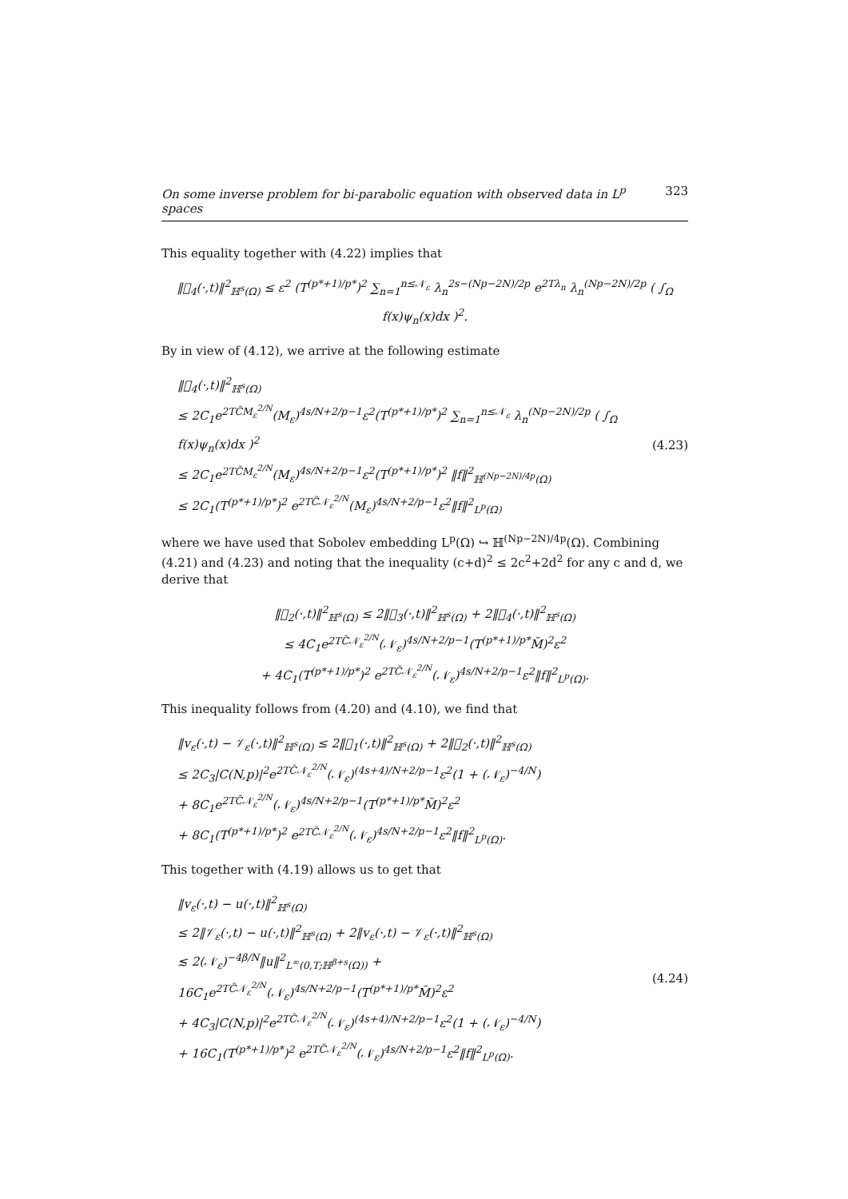On some inverse problem for bi-parabolic equation with observed data in L<sup>p</sup> spaces 323
This equality together with (4.22) implies that
‖𝒝<sub>4</sub>(·,t)‖<sup>2</sup><sub>ℍ<sup>s</sup>(Ω)</sub> ≤ ε<sup>2</sup> (T<sup>(p*+1)/p*</sup>)<sup>2</sup> ∑<sub>n=1</sub><sup>n≤𝒩<sub>ε</sub></sup> λ<sub>n</sub><sup>2s−(Np−2N)/2p</sup> e<sup>2Tλ<sub>n</sub></sup> λ<sub>n</sub><sup>(Np−2N)/2p</sup> ( ∫<sub>Ω</sub> f(x)ψ<sub>n</sub>(x)dx )<sup>2</sup>.
By in view of (4.12), we arrive at the following estimate
‖𝒝<sub>4</sub>(·,t)‖<sup>2</sup><sub>ℍ<sup>s</sup>(Ω)</sub>
≤ 2C<sub>1</sub>e<sup>2TC̄M<sub>ε</sub><sup>2/N</sup></sup>(M<sub>ε</sub>)<sup>4s/N+2/p−1</sup>ε<sup>2</sup>(T<sup>(p*+1)/p*</sup>)<sup>2</sup> ∑<sub>n=1</sub><sup>n≤𝒩<sub>ε</sub></sup> λ<sub>n</sub><sup>(Np−2N)/2p</sup> ( ∫<sub>Ω</sub> f(x)ψ<sub>n</sub>(x)dx )<sup>2</sup>
≤ 2C<sub>1</sub>e<sup>2TC̄M<sub>ε</sub><sup>2/N</sup></sup>(M<sub>ε</sub>)<sup>4s/N+2/p−1</sup>ε<sup>2</sup>(T<sup>(p*+1)/p*</sup>)<sup>2</sup> ‖f‖<sup>2</sup><sub>ℍ<sup>(Np−2N)/4p</sup>(Ω)</sub>
≤ 2C<sub>1</sub>(T<sup>(p*+1)/p*</sup>)<sup>2</sup> e<sup>2TC̄𝒩<sub>ε</sub><sup>2/N</sup></sup>(M<sub>ε</sub>)<sup>4s/N+2/p−1</sup>ε<sup>2</sup>‖f‖<sup>2</sup><sub>L<sup>p</sup>(Ω)</sub>
(4.23)
where we have used that Sobolev embedding L<sup>p</sup>(Ω) ↪ ℍ<sup>(Np−2N)/4p</sup>(Ω). Combining (4.21) and (4.23) and noting that the inequality (c+d)<sup>2</sup> ≤ 2c<sup>2</sup>+2d<sup>2</sup> for any c and d, we derive that
‖𝒝<sub>2</sub>(·,t)‖<sup>2</sup><sub>ℍ<sup>s</sup>(Ω)</sub> ≤ 2‖𝒝<sub>3</sub>(·,t)‖<sup>2</sup><sub>ℍ<sup>s</sup>(Ω)</sub> + 2‖𝒝<sub>4</sub>(·,t)‖<sup>2</sup><sub>ℍ<sup>s</sup>(Ω)</sub>
≤ 4C<sub>1</sub>e<sup>2TC̄𝒩<sub>ε</sub><sup>2/N</sup></sup>(𝒩<sub>ε</sub>)<sup>4s/N+2/p−1</sup>(T<sup>(p*+1)/p*</sup>M̃)<sup>2</sup>ε<sup>2</sup>
+ 4C<sub>1</sub>(T<sup>(p*+1)/p*</sup>)<sup>2</sup> e<sup>2TC̄𝒩<sub>ε</sub><sup>2/N</sup></sup>(𝒩<sub>ε</sub>)<sup>4s/N+2/p−1</sup>ε<sup>2</sup>‖f‖<sup>2</sup><sub>L<sup>p</sup>(Ω)</sub>.
This inequality follows from (4.20) and (4.10), we find that
‖v<sub>ε</sub>(·,t) − 𝒱<sub>ε</sub>(·,t)‖<sup>2</sup><sub>ℍ<sup>s</sup>(Ω)</sub> ≤ 2‖𝒝<sub>1</sub>(·,t)‖<sup>2</sup><sub>ℍ<sup>s</sup>(Ω)</sub> + 2‖𝒝<sub>2</sub>(·,t)‖<sup>2</sup><sub>ℍ<sup>s</sup>(Ω)</sub>
≤ 2C<sub>3</sub>|C(N,p)|<sup>2</sup>e<sup>2TC̄𝒩<sub>ε</sub><sup>2/N</sup></sup>(𝒩<sub>ε</sub>)<sup>(4s+4)/N+2/p−1</sup>ε<sup>2</sup>(1 + (𝒩<sub>ε</sub>)<sup>−4/N</sup>)
+ 8C<sub>1</sub>e<sup>2TC̄𝒩<sub>ε</sub><sup>2/N</sup></sup>(𝒩<sub>ε</sub>)<sup>4s/N+2/p−1</sup>(T<sup>(p*+1)/p*</sup>M̃)<sup>2</sup>ε<sup>2</sup>
+ 8C<sub>1</sub>(T<sup>(p*+1)/p*</sup>)<sup>2</sup> e<sup>2TC̄𝒩<sub>ε</sub><sup>2/N</sup></sup>(𝒩<sub>ε</sub>)<sup>4s/N+2/p−1</sup>ε<sup>2</sup>‖f‖<sup>2</sup><sub>L<sup>p</sup>(Ω)</sub>.
This together with (4.19) allows us to get that
‖v<sub>ε</sub>(·,t) − u(·,t)‖<sup>2</sup><sub>ℍ<sup>s</sup>(Ω)</sub>
≤ 2‖𝒱<sub>ε</sub>(·,t) − u(·,t)‖<sup>2</sup><sub>ℍ<sup>s</sup>(Ω)</sub> + 2‖v<sub>ε</sub>(·,t) − 𝒱<sub>ε</sub>(·,t)‖<sup>2</sup><sub>ℍ<sup>s</sup>(Ω)</sub>
≲ 2(𝒩<sub>ε</sub>)<sup>−4β/N</sup>‖u‖<sup>2</sup><sub>L<sup>∞</sup>(0,T;ℍ<sup>β+s</sup>(Ω))</sub> + 16C<sub>1</sub>e<sup>2TC̄𝒩<sub>ε</sub><sup>2/N</sup></sup>(𝒩<sub>ε</sub>)<sup>4s/N+2/p−1</sup>(T<sup>(p*+1)/p*</sup>M̃)<sup>2</sup>ε<sup>2</sup>
+ 4C<sub>3</sub>|C(N,p)|<sup>2</sup>e<sup>2TC̄𝒩<sub>ε</sub><sup>2/N</sup></sup>(𝒩<sub>ε</sub>)<sup>(4s+4)/N+2/p−1</sup>ε<sup>2</sup>(1 + (𝒩<sub>ε</sub>)<sup>−4/N</sup>)
+ 16C<sub>1</sub>(T<sup>(p*+1)/p*</sup>)<sup>2</sup> e<sup>2TC̄𝒩<sub>ε</sub><sup>2/N</sup></sup>(𝒩<sub>ε</sub>)<sup>4s/N+2/p−1</sup>ε<sup>2</sup>‖f‖<sup>2</sup><sub>L<sup>p</sup>(Ω)</sub>.
(4.24)